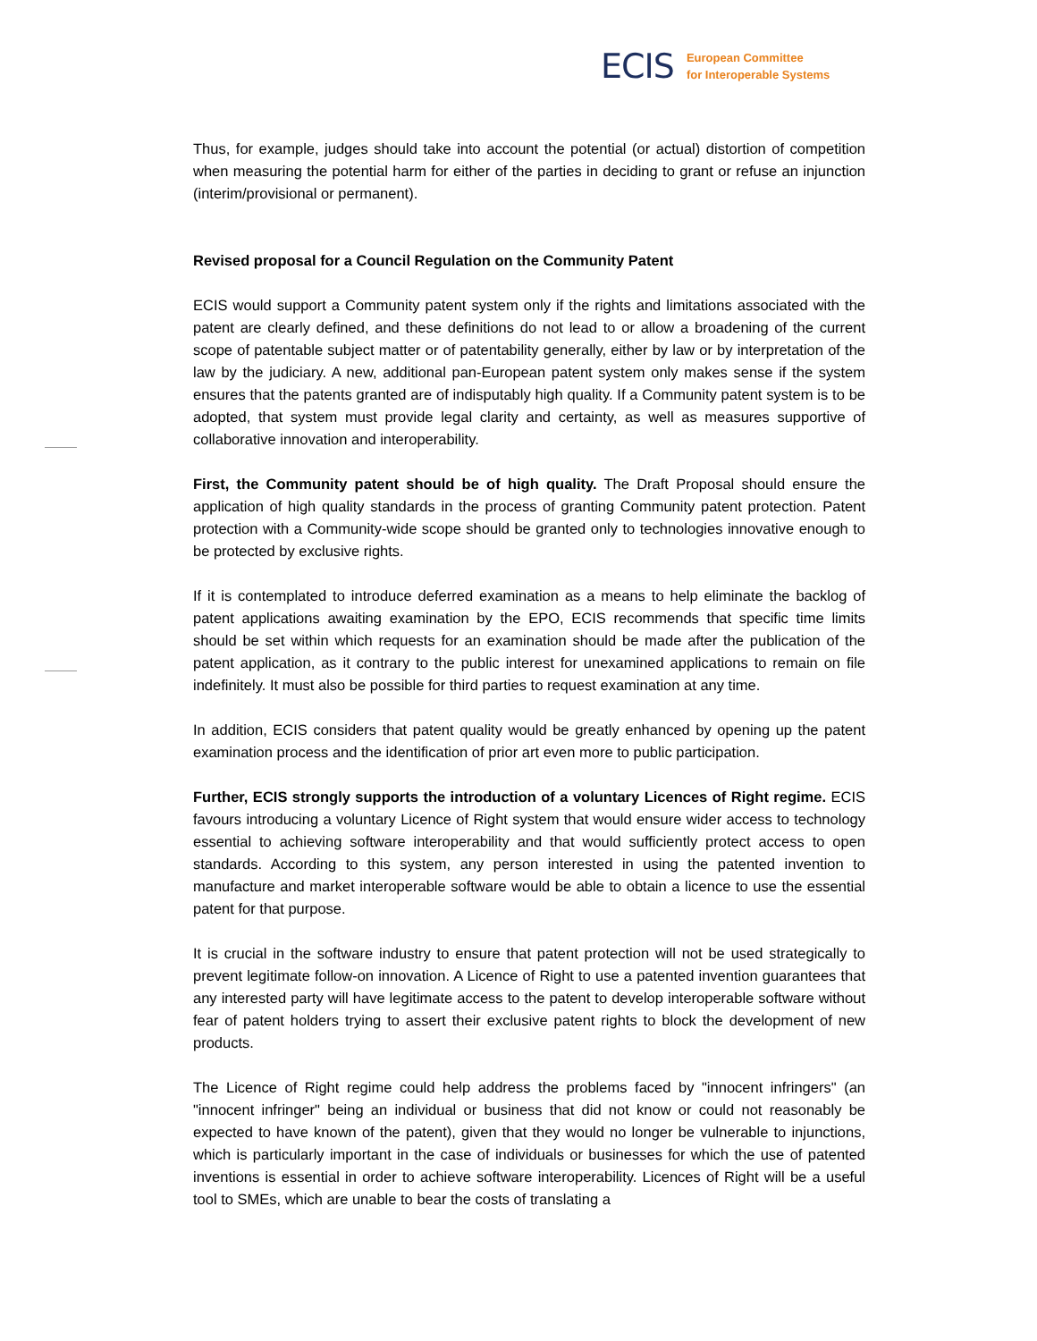ECIS European Committee
for Interoperable Systems
Thus, for example, judges should take into account the potential (or actual) distortion of competition when measuring the potential harm for either of the parties in deciding to grant or refuse an injunction (interim/provisional or permanent).
Revised proposal for a Council Regulation on the Community Patent
ECIS would support a Community patent system only if the rights and limitations associated with the patent are clearly defined, and these definitions do not lead to or allow a broadening of the current scope of patentable subject matter or of patentability generally, either by law or by interpretation of the law by the judiciary. A new, additional pan-European patent system only makes sense if the system ensures that the patents granted are of indisputably high quality. If a Community patent system is to be adopted, that system must provide legal clarity and certainty, as well as measures supportive of collaborative innovation and interoperability.
First, the Community patent should be of high quality. The Draft Proposal should ensure the application of high quality standards in the process of granting Community patent protection. Patent protection with a Community-wide scope should be granted only to technologies innovative enough to be protected by exclusive rights.
If it is contemplated to introduce deferred examination as a means to help eliminate the backlog of patent applications awaiting examination by the EPO, ECIS recommends that specific time limits should be set within which requests for an examination should be made after the publication of the patent application, as it contrary to the public interest for unexamined applications to remain on file indefinitely. It must also be possible for third parties to request examination at any time.
In addition, ECIS considers that patent quality would be greatly enhanced by opening up the patent examination process and the identification of prior art even more to public participation.
Further, ECIS strongly supports the introduction of a voluntary Licences of Right regime. ECIS favours introducing a voluntary Licence of Right system that would ensure wider access to technology essential to achieving software interoperability and that would sufficiently protect access to open standards. According to this system, any person interested in using the patented invention to manufacture and market interoperable software would be able to obtain a licence to use the essential patent for that purpose.
It is crucial in the software industry to ensure that patent protection will not be used strategically to prevent legitimate follow-on innovation. A Licence of Right to use a patented invention guarantees that any interested party will have legitimate access to the patent to develop interoperable software without fear of patent holders trying to assert their exclusive patent rights to block the development of new products.
The Licence of Right regime could help address the problems faced by "innocent infringers" (an "innocent infringer" being an individual or business that did not know or could not reasonably be expected to have known of the patent), given that they would no longer be vulnerable to injunctions, which is particularly important in the case of individuals or businesses for which the use of patented inventions is essential in order to achieve software interoperability. Licences of Right will be a useful tool to SMEs, which are unable to bear the costs of translating a